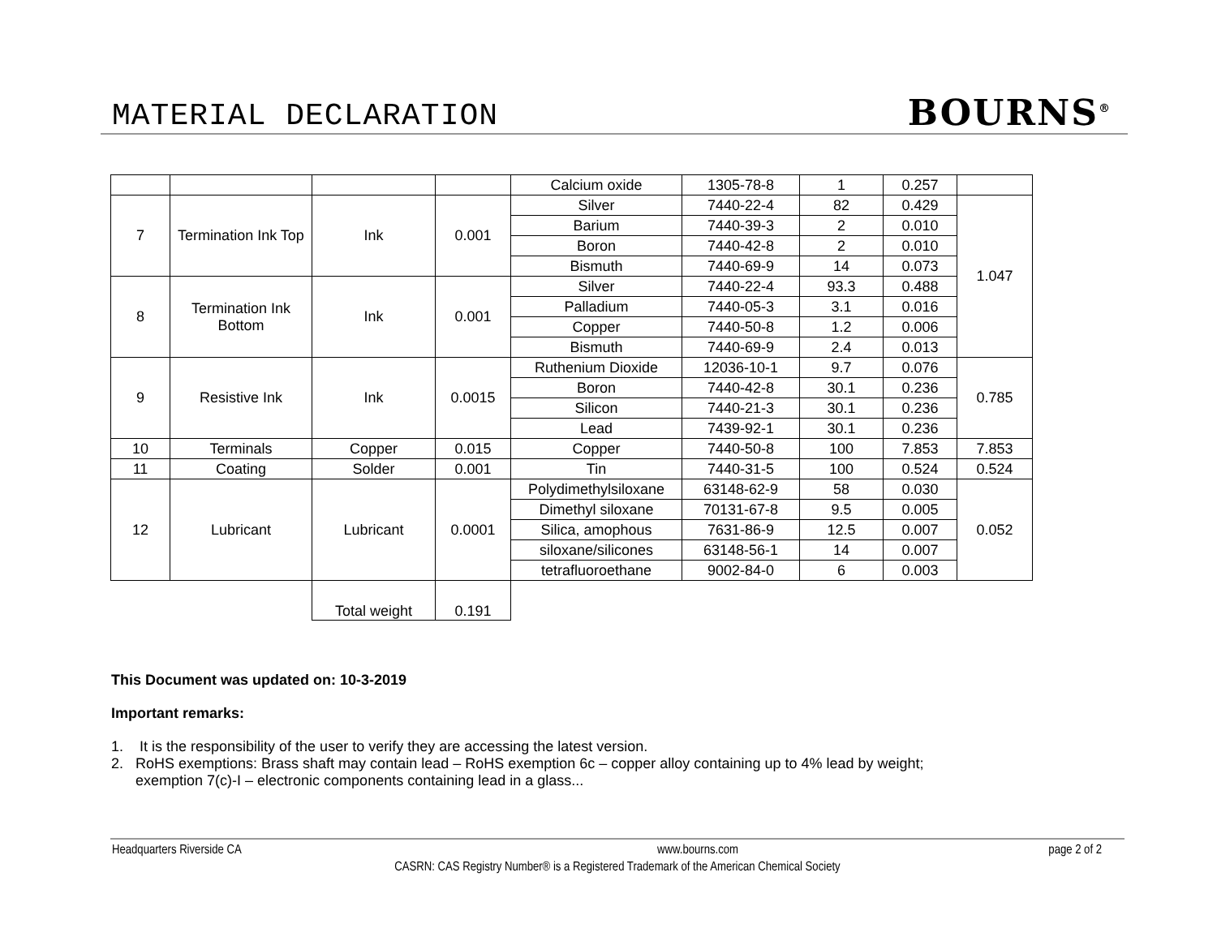MATERIAL DECLARATION
BOURNS<sup>®</sup>
| | | | | Calcium oxide | 1305-78-8 | 1 | 0.257 | |
| 7 | Termination Ink Top | Ink | 0.001 | Silver | 7440-22-4 | 82 | 0.429 | 1.047 |
| | | | | Barium | 7440-39-3 | 2 | 0.010 | |
| | | | | Boron | 7440-42-8 | 2 | 0.010 | |
| | | | | Bismuth | 7440-69-9 | 14 | 0.073 | |
| 8 | Termination Ink Bottom | Ink | 0.001 | Silver | 7440-22-4 | 93.3 | 0.488 | |
| | | | | Palladium | 7440-05-3 | 3.1 | 0.016 | |
| | | | | Copper | 7440-50-8 | 1.2 | 0.006 | |
| | | | | Bismuth | 7440-69-9 | 2.4 | 0.013 | |
| 9 | Resistive Ink | Ink | 0.0015 | Ruthenium Dioxide | 12036-10-1 | 9.7 | 0.076 | 0.785 |
| | | | | Boron | 7440-42-8 | 30.1 | 0.236 | |
| | | | | Silicon | 7440-21-3 | 30.1 | 0.236 | |
| | | | | Lead | 7439-92-1 | 30.1 | 0.236 | |
| 10 | Terminals | Copper | 0.015 | Copper | 7440-50-8 | 100 | 7.853 | 7.853 |
| 11 | Coating | Solder | 0.001 | Tin | 7440-31-5 | 100 | 0.524 | 0.524 |
| 12 | Lubricant | Lubricant | 0.0001 | Polydimethylsiloxane | 63148-62-9 | 58 | 0.030 | 0.052 |
| | | | | Dimethyl siloxane | 70131-67-8 | 9.5 | 0.005 | |
| | | | | Silica, amophous | 7631-86-9 | 12.5 | 0.007 | |
| | | | | siloxane/silicones | 63148-56-1 | 14 | 0.007 | |
| | | | | tetrafluoroethane | 9002-84-0 | 6 | 0.003 | |
| | | Total weight | 0.191 | | | | | |
This Document was updated on: 10-3-2019
Important remarks:
1. It is the responsibility of the user to verify they are accessing the latest version.
2. RoHS exemptions: Brass shaft may contain lead – RoHS exemption 6c – copper alloy containing up to 4% lead by weight;
exemption 7(c)-I – electronic components containing lead in a glass...
Headquarters Riverside CA www.bourns.com page 2 of 2
CASRN: CAS Registry Number® is a Registered Trademark of the American Chemical Society